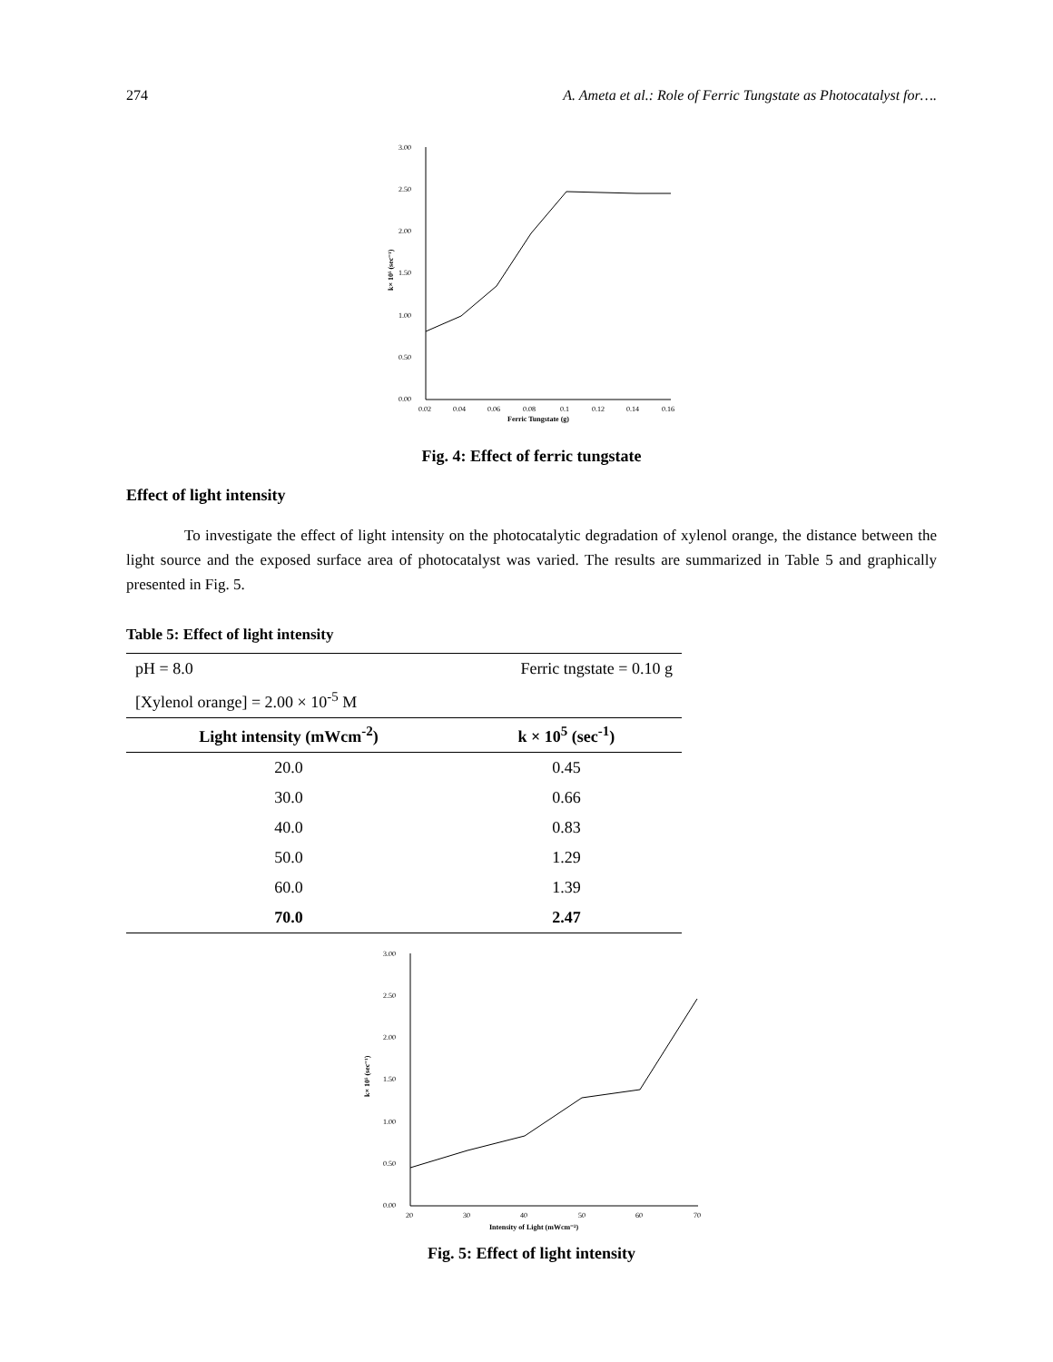274 A. Ameta et al.: Role of Ferric Tungstate as Photocatalyst for….
3.00
2.50
2.00
1.50
1.00
0.50
0.00
0.02
0.04
0.06
0.08
0.1
0.12
0.14
0.16
Ferric Tungstate (g)
k× 10⁵ (sec⁻¹)
Fig. 4: Effect of ferric tungstate
Effect of light intensity
To investigate the effect of light intensity on the photocatalytic degradation of xylenol orange, the distance between the light source and the exposed surface area of photocatalyst was varied. The results are summarized in Table 5 and graphically presented in Fig. 5.
Table 5: Effect of light intensity
| pH = 8.0 | Ferric tngstate = 0.10 g |
| [Xylenol orange] = 2.00 × 10<sup>-5</sup> M | |
| Light intensity (mWcm<sup>-2</sup>) | k × 10<sup>5</sup> (sec<sup>-1</sup>) |
| 20.0 | 0.45 |
| 30.0 | 0.66 |
| 40.0 | 0.83 |
| 50.0 | 1.29 |
| 60.0 | 1.39 |
| 70.0 | 2.47 |
3.00
2.50
2.00
1.50
1.00
0.50
0.00
20
30
40
50
60
70
Intensity of Light (mWcm⁻²)
k× 10⁵ (sec⁻¹)
Fig. 5: Effect of light intensity